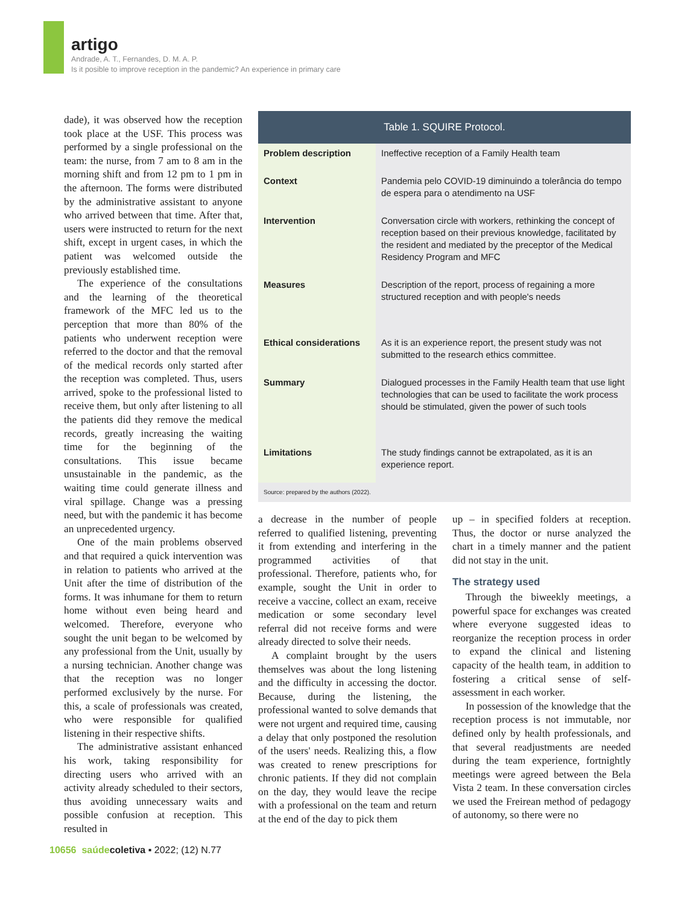artigo
Andrade, A. T., Fernandes, D. M. A. P.
Is it posible to improve reception in the pandemic? An experience in primary care
dade), it was observed how the reception took place at the USF. This process was performed by a single professional on the team: the nurse, from 7 am to 8 am in the morning shift and from 12 pm to 1 pm in the afternoon. The forms were distributed by the administrative assistant to anyone who arrived between that time. After that, users were instructed to return for the next shift, except in urgent cases, in which the patient was welcomed outside the previously established time.
The experience of the consultations and the learning of the theoretical framework of the MFC led us to the perception that more than 80% of the patients who underwent reception were referred to the doctor and that the removal of the medical records only started after the reception was completed. Thus, users arrived, spoke to the professional listed to receive them, but only after listening to all the patients did they remove the medical records, greatly increasing the waiting time for the beginning of the consultations. This issue became unsustainable in the pandemic, as the waiting time could generate illness and viral spillage. Change was a pressing need, but with the pandemic it has become an unprecedented urgency.
One of the main problems observed and that required a quick intervention was in relation to patients who arrived at the Unit after the time of distribution of the forms. It was inhumane for them to return home without even being heard and welcomed. Therefore, everyone who sought the unit began to be welcomed by any professional from the Unit, usually by a nursing technician. Another change was that the reception was no longer performed exclusively by the nurse. For this, a scale of professionals was created, who were responsible for qualified listening in their respective shifts.
The administrative assistant enhanced his work, taking responsibility for directing users who arrived with an activity already scheduled to their sectors, thus avoiding unnecessary waits and possible confusion at reception. This resulted in
| Table 1. SQUIRE Protocol. | |
| --- | --- |
| Problem description | Ineffective reception of a Family Health team |
| Context | Pandemia pelo COVID-19 diminuindo a tolerância do tempo de espera para o atendimento na USF |
| Intervention | Conversation circle with workers, rethinking the concept of reception based on their previous knowledge, facilitated by the resident and mediated by the preceptor of the Medical Residency Program and MFC |
| Measures | Description of the report, process of regaining a more structured reception and with people's needs |
| Ethical considerations | As it is an experience report, the present study was not submitted to the research ethics committee. |
| Summary | Dialogued processes in the Family Health team that use light technologies that can be used to facilitate the work process should be stimulated, given the power of such tools |
| Limitations | The study findings cannot be extrapolated, as it is an experience report. |
| Source: prepared by the authors (2022). | |
a decrease in the number of people referred to qualified listening, preventing it from extending and interfering in the programmed activities of that professional. Therefore, patients who, for example, sought the Unit in order to receive a vaccine, collect an exam, receive medication or some secondary level referral did not receive forms and were already directed to solve their needs.
A complaint brought by the users themselves was about the long listening and the difficulty in accessing the doctor. Because, during the listening, the professional wanted to solve demands that were not urgent and required time, causing a delay that only postponed the resolution of the users' needs. Realizing this, a flow was created to renew prescriptions for chronic patients. If they did not complain on the day, they would leave the recipe with a professional on the team and return at the end of the day to pick them
up – in specified folders at reception. Thus, the doctor or nurse analyzed the chart in a timely manner and the patient did not stay in the unit.
The strategy used
Through the biweekly meetings, a powerful space for exchanges was created where everyone suggested ideas to reorganize the reception process in order to expand the clinical and listening capacity of the health team, in addition to fostering a critical sense of self-assessment in each worker.
In possession of the knowledge that the reception process is not immutable, nor defined only by health professionals, and that several readjustments are needed during the team experience, fortnightly meetings were agreed between the Bela Vista 2 team. In these conversation circles we used the Freirean method of pedagogy of autonomy, so there were no
10656 saúde coletiva ▪ 2022; (12) N.77